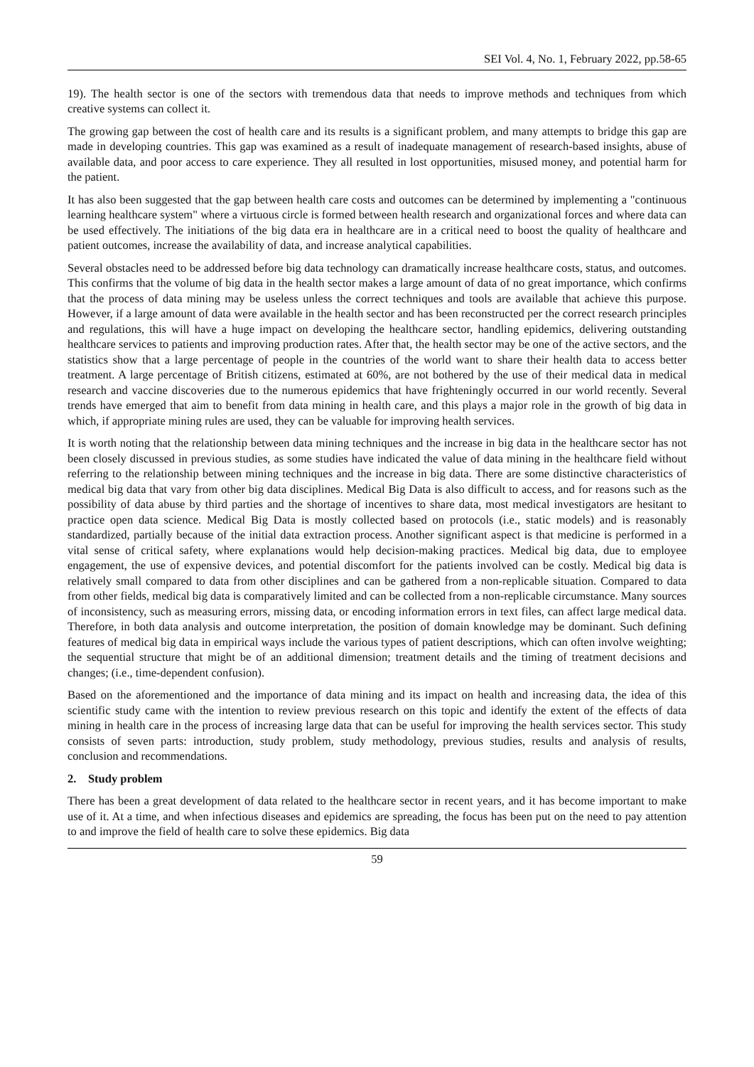SEI Vol. 4, No. 1, February 2022, pp.58-65
19). The health sector is one of the sectors with tremendous data that needs to improve methods and techniques from which creative systems can collect it.
The growing gap between the cost of health care and its results is a significant problem, and many attempts to bridge this gap are made in developing countries. This gap was examined as a result of inadequate management of research-based insights, abuse of available data, and poor access to care experience. They all resulted in lost opportunities, misused money, and potential harm for the patient.
It has also been suggested that the gap between health care costs and outcomes can be determined by implementing a "continuous learning healthcare system" where a virtuous circle is formed between health research and organizational forces and where data can be used effectively. The initiations of the big data era in healthcare are in a critical need to boost the quality of healthcare and patient outcomes, increase the availability of data, and increase analytical capabilities.
Several obstacles need to be addressed before big data technology can dramatically increase healthcare costs, status, and outcomes. This confirms that the volume of big data in the health sector makes a large amount of data of no great importance, which confirms that the process of data mining may be useless unless the correct techniques and tools are available that achieve this purpose. However, if a large amount of data were available in the health sector and has been reconstructed per the correct research principles and regulations, this will have a huge impact on developing the healthcare sector, handling epidemics, delivering outstanding healthcare services to patients and improving production rates. After that, the health sector may be one of the active sectors, and the statistics show that a large percentage of people in the countries of the world want to share their health data to access better treatment. A large percentage of British citizens, estimated at 60%, are not bothered by the use of their medical data in medical research and vaccine discoveries due to the numerous epidemics that have frighteningly occurred in our world recently. Several trends have emerged that aim to benefit from data mining in health care, and this plays a major role in the growth of big data in which, if appropriate mining rules are used, they can be valuable for improving health services.
It is worth noting that the relationship between data mining techniques and the increase in big data in the healthcare sector has not been closely discussed in previous studies, as some studies have indicated the value of data mining in the healthcare field without referring to the relationship between mining techniques and the increase in big data. There are some distinctive characteristics of medical big data that vary from other big data disciplines. Medical Big Data is also difficult to access, and for reasons such as the possibility of data abuse by third parties and the shortage of incentives to share data, most medical investigators are hesitant to practice open data science. Medical Big Data is mostly collected based on protocols (i.e., static models) and is reasonably standardized, partially because of the initial data extraction process. Another significant aspect is that medicine is performed in a vital sense of critical safety, where explanations would help decision-making practices. Medical big data, due to employee engagement, the use of expensive devices, and potential discomfort for the patients involved can be costly. Medical big data is relatively small compared to data from other disciplines and can be gathered from a non-replicable situation. Compared to data from other fields, medical big data is comparatively limited and can be collected from a non-replicable circumstance. Many sources of inconsistency, such as measuring errors, missing data, or encoding information errors in text files, can affect large medical data. Therefore, in both data analysis and outcome interpretation, the position of domain knowledge may be dominant. Such defining features of medical big data in empirical ways include the various types of patient descriptions, which can often involve weighting; the sequential structure that might be of an additional dimension; treatment details and the timing of treatment decisions and changes; (i.e., time-dependent confusion).
Based on the aforementioned and the importance of data mining and its impact on health and increasing data, the idea of this scientific study came with the intention to review previous research on this topic and identify the extent of the effects of data mining in health care in the process of increasing large data that can be useful for improving the health services sector. This study consists of seven parts: introduction, study problem, study methodology, previous studies, results and analysis of results, conclusion and recommendations.
2. Study problem
There has been a great development of data related to the healthcare sector in recent years, and it has become important to make use of it. At a time, and when infectious diseases and epidemics are spreading, the focus has been put on the need to pay attention to and improve the field of health care to solve these epidemics. Big data
59